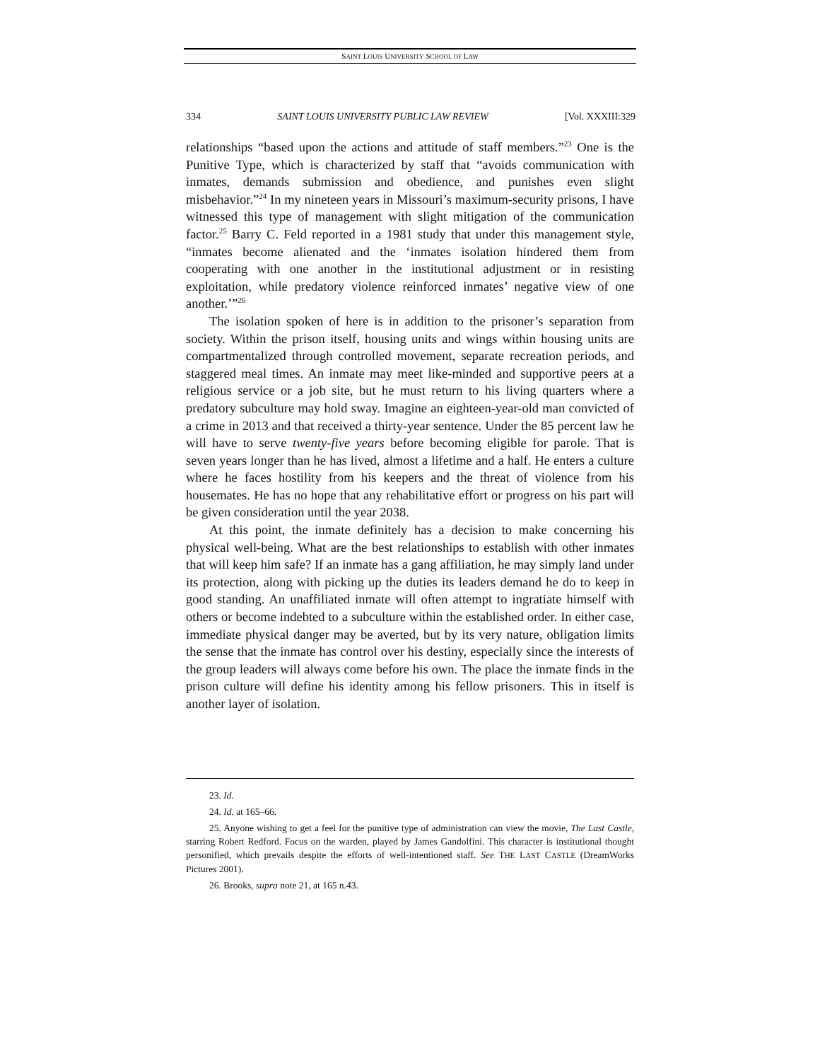SAINT LOUIS UNIVERSITY SCHOOL OF LAW
334 SAINT LOUIS UNIVERSITY PUBLIC LAW REVIEW [Vol. XXXIII:329
relationships “based upon the actions and attitude of staff members.”<sup>23</sup> One is the Punitive Type, which is characterized by staff that “avoids communication with inmates, demands submission and obedience, and punishes even slight misbehavior.”<sup>24</sup> In my nineteen years in Missouri’s maximum-security prisons, I have witnessed this type of management with slight mitigation of the communication factor.<sup>25</sup> Barry C. Feld reported in a 1981 study that under this management style, “inmates become alienated and the ‘inmates isolation hindered them from cooperating with one another in the institutional adjustment or in resisting exploitation, while predatory violence reinforced inmates’ negative view of one another.’”<sup>26</sup>
The isolation spoken of here is in addition to the prisoner’s separation from society. Within the prison itself, housing units and wings within housing units are compartmentalized through controlled movement, separate recreation periods, and staggered meal times. An inmate may meet like-minded and supportive peers at a religious service or a job site, but he must return to his living quarters where a predatory subculture may hold sway. Imagine an eighteen-year-old man convicted of a crime in 2013 and that received a thirty-year sentence. Under the 85 percent law he will have to serve twenty-five years before becoming eligible for parole. That is seven years longer than he has lived, almost a lifetime and a half. He enters a culture where he faces hostility from his keepers and the threat of violence from his housemates. He has no hope that any rehabilitative effort or progress on his part will be given consideration until the year 2038.
At this point, the inmate definitely has a decision to make concerning his physical well-being. What are the best relationships to establish with other inmates that will keep him safe? If an inmate has a gang affiliation, he may simply land under its protection, along with picking up the duties its leaders demand he do to keep in good standing. An unaffiliated inmate will often attempt to ingratiate himself with others or become indebted to a subculture within the established order. In either case, immediate physical danger may be averted, but by its very nature, obligation limits the sense that the inmate has control over his destiny, especially since the interests of the group leaders will always come before his own. The place the inmate finds in the prison culture will define his identity among his fellow prisoners. This in itself is another layer of isolation.
23. Id.
24. Id. at 165–66.
25. Anyone wishing to get a feel for the punitive type of administration can view the movie, The Last Castle, starring Robert Redford. Focus on the warden, played by James Gandolfini. This character is institutional thought personified, which prevails despite the efforts of well-intentioned staff. See THE LAST CASTLE (DreamWorks Pictures 2001).
26. Brooks, supra note 21, at 165 n.43.